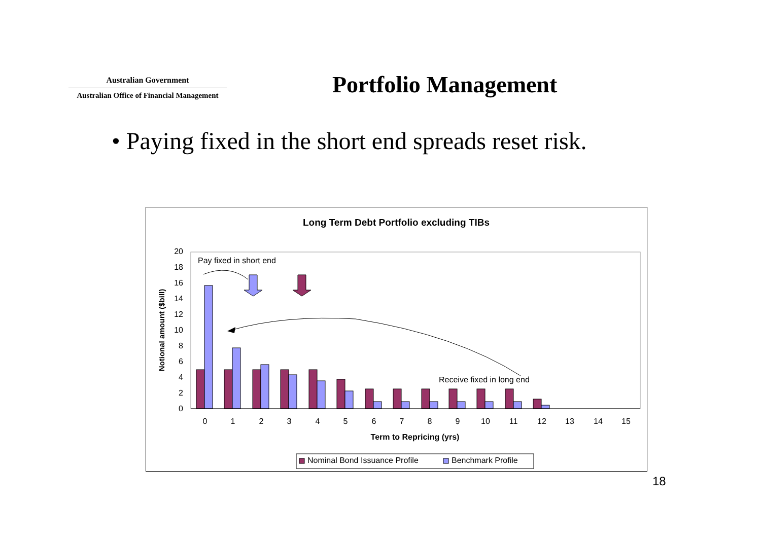Australian Government
Australian Office of Financial Management
Portfolio Management
• Paying fixed in the short end spreads reset risk.
Long Term Debt Portfolio excluding TIBs
0
2
4
6
8
10
12
14
16
18
20
Notional amount ($bill)
0
1
2
3
4
5
6
7
8
9
10
11
12
13
14
15
Term to Repricing (yrs)
Pay fixed in short end
Receive fixed in long end
Nominal Bond Issuance Profile
Benchmark Profile
18